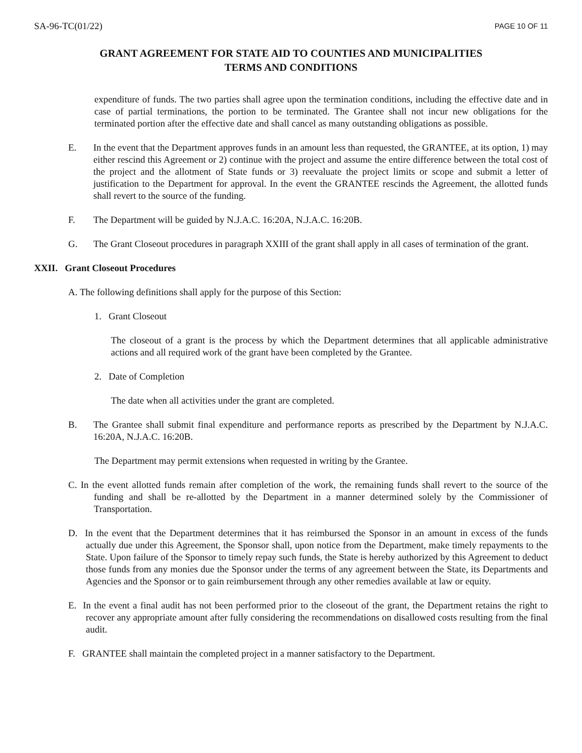SA-96-TC(01/22) PAGE 10 OF 11
GRANT AGREEMENT FOR STATE AID TO COUNTIES AND MUNICIPALITIES
TERMS AND CONDITIONS
expenditure of funds. The two parties shall agree upon the termination conditions, including the effective date and in case of partial terminations, the portion to be terminated. The Grantee shall not incur new obligations for the terminated portion after the effective date and shall cancel as many outstanding obligations as possible.
E. In the event that the Department approves funds in an amount less than requested, the GRANTEE, at its option, 1) may either rescind this Agreement or 2) continue with the project and assume the entire difference between the total cost of the project and the allotment of State funds or 3) reevaluate the project limits or scope and submit a letter of justification to the Department for approval. In the event the GRANTEE rescinds the Agreement, the allotted funds shall revert to the source of the funding.
F. The Department will be guided by N.J.A.C. 16:20A, N.J.A.C. 16:20B.
G. The Grant Closeout procedures in paragraph XXIII of the grant shall apply in all cases of termination of the grant.
XXII. Grant Closeout Procedures
A. The following definitions shall apply for the purpose of this Section:
1. Grant Closeout
The closeout of a grant is the process by which the Department determines that all applicable administrative actions and all required work of the grant have been completed by the Grantee.
2. Date of Completion
The date when all activities under the grant are completed.
B. The Grantee shall submit final expenditure and performance reports as prescribed by the Department by N.J.A.C. 16:20A, N.J.A.C. 16:20B.
The Department may permit extensions when requested in writing by the Grantee.
C. In the event allotted funds remain after completion of the work, the remaining funds shall revert to the source of the funding and shall be re-allotted by the Department in a manner determined solely by the Commissioner of Transportation.
D. In the event that the Department determines that it has reimbursed the Sponsor in an amount in excess of the funds actually due under this Agreement, the Sponsor shall, upon notice from the Department, make timely repayments to the State. Upon failure of the Sponsor to timely repay such funds, the State is hereby authorized by this Agreement to deduct those funds from any monies due the Sponsor under the terms of any agreement between the State, its Departments and Agencies and the Sponsor or to gain reimbursement through any other remedies available at law or equity.
E. In the event a final audit has not been performed prior to the closeout of the grant, the Department retains the right to recover any appropriate amount after fully considering the recommendations on disallowed costs resulting from the final audit.
F. GRANTEE shall maintain the completed project in a manner satisfactory to the Department.